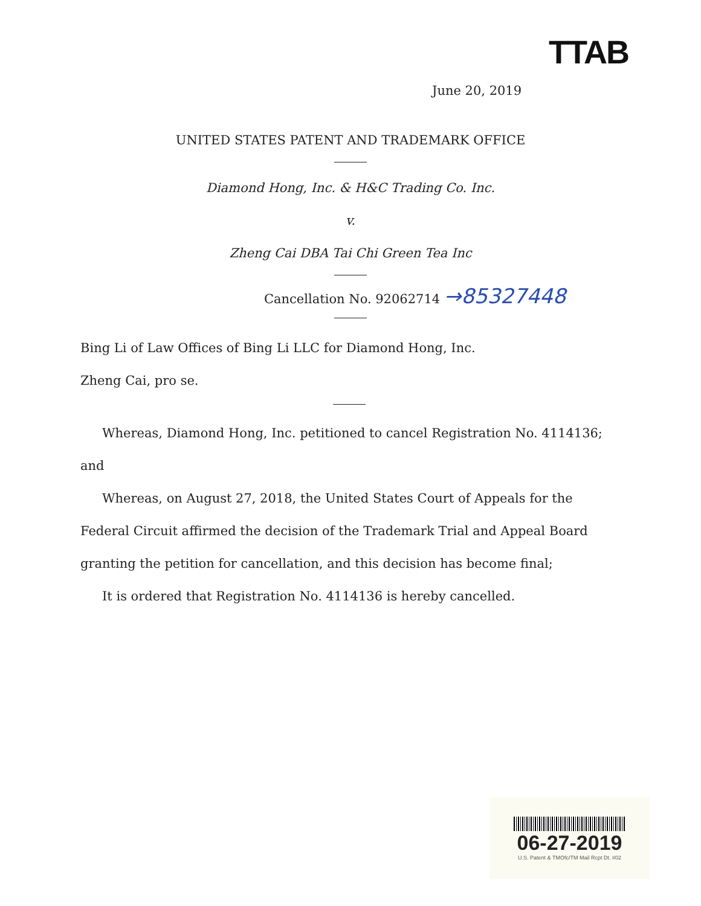TTAB
June 20, 2019
UNITED STATES PATENT AND TRADEMARK OFFICE
Diamond Hong, Inc. & H&C Trading Co. Inc.
v.
Zheng Cai DBA Tai Chi Green Tea Inc
Cancellation No. 92062714 →85327448
Bing Li of Law Offices of Bing Li LLC for Diamond Hong, Inc.
Zheng Cai, pro se.
Whereas, Diamond Hong, Inc. petitioned to cancel Registration No. 4114136; and
Whereas, on August 27, 2018, the United States Court of Appeals for the Federal Circuit affirmed the decision of the Trademark Trial and Appeal Board granting the petition for cancellation, and this decision has become final;
It is ordered that Registration No. 4114136 is hereby cancelled.
06-27-2019
U.S. Patent & TMOfc/TM Mail Rcpt Dt. #02